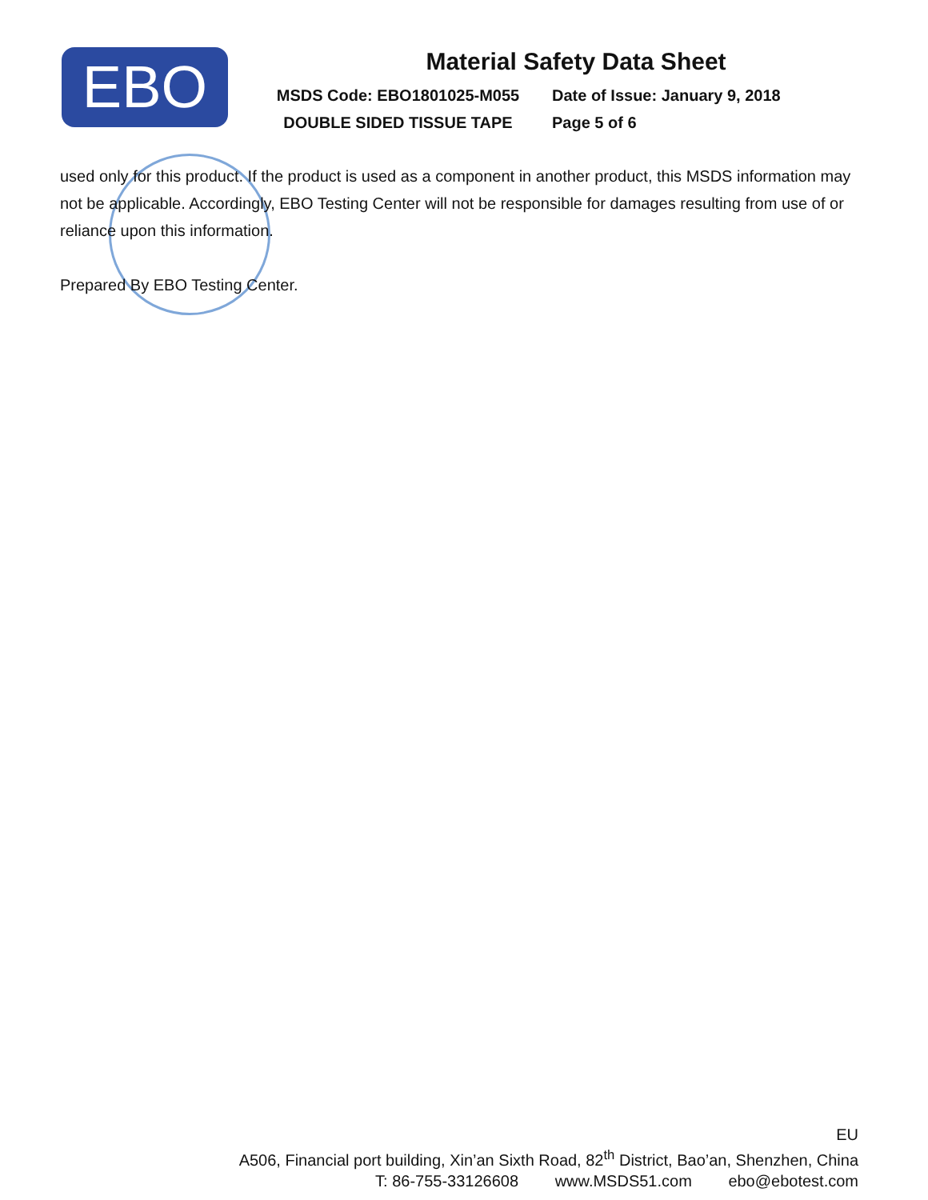EBO
Material Safety Data Sheet
MSDS Code: EBO1801025-M055 Date of Issue: January 9, 2018
DOUBLE SIDED TISSUE TAPE Page 5 of 6
used only for this product. If the product is used as a component in another product, this MSDS information may not be applicable. Accordingly, EBO Testing Center will not be responsible for damages resulting from use of or reliance upon this information.
Prepared By EBO Testing Center.
EU
A506, Financial port building, Xin’an Sixth Road, 82<sup>th</sup> District, Bao’an, Shenzhen, China
T: 86-755-33126608 www.MSDS51.com ebo@ebotest.com